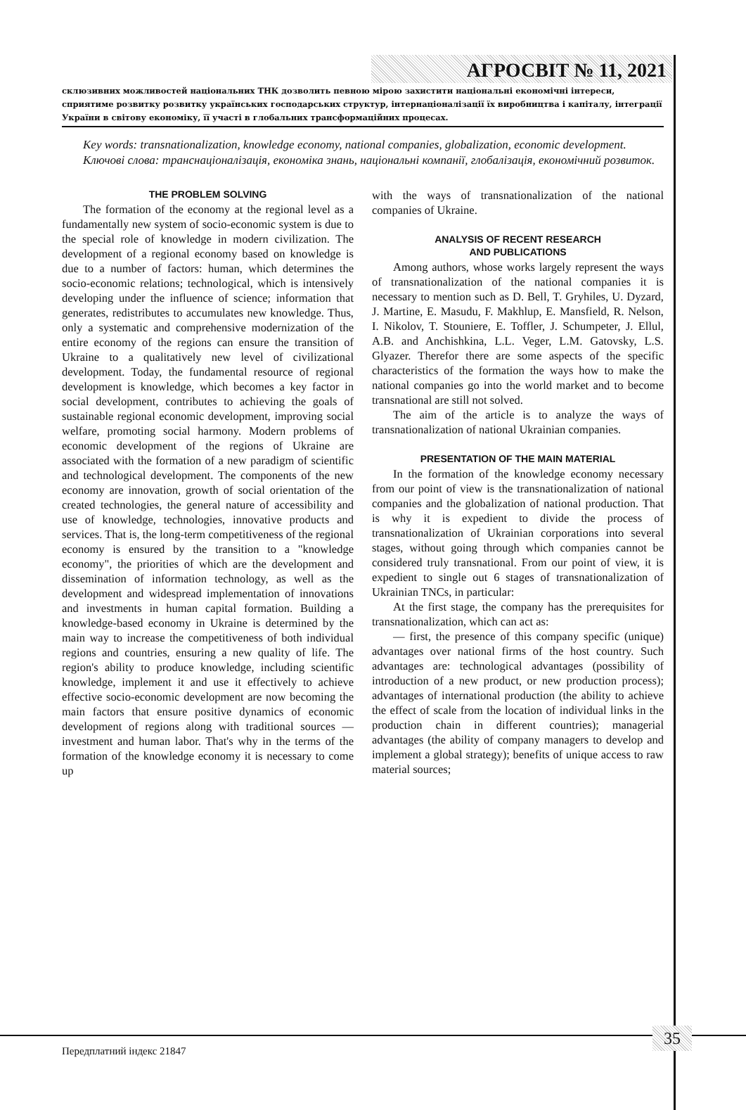АГРОСВІТ № 11, 2021
склюзивних можливостей національних ТНК дозволить певною мірою захистити національні економічні інтереси, сприятиме розвитку розвитку українських господарських структур, інтернаціоналізації їх виробництва і капіталу, інтеграції України в світову економіку, її участі в глобальних трансформаційних процесах.
Key words: transnationalization, knowledge economy, national companies, globalization, economic development.
Ключові слова: транснаціоналізація, економіка знань, національні компанії, глобалізація, економічний розвиток.
THE PROBLEM SOLVING
The formation of the economy at the regional level as a fundamentally new system of socio-economic system is due to the special role of knowledge in modern civilization. The development of a regional economy based on knowledge is due to a number of factors: human, which determines the socio-economic relations; technological, which is intensively developing under the influence of science; information that generates, redistributes to accumulates new knowledge. Thus, only a systematic and comprehensive modernization of the entire economy of the regions can ensure the transition of Ukraine to a qualitatively new level of civilizational development. Today, the fundamental resource of regional development is knowledge, which becomes a key factor in social development, contributes to achieving the goals of sustainable regional economic development, improving social welfare, promoting social harmony. Modern problems of economic development of the regions of Ukraine are associated with the formation of a new paradigm of scientific and technological development. The components of the new economy are innovation, growth of social orientation of the created technologies, the general nature of accessibility and use of knowledge, technologies, innovative products and services. That is, the long-term competitiveness of the regional economy is ensured by the transition to a "knowledge economy", the priorities of which are the development and dissemination of information technology, as well as the development and widespread implementation of innovations and investments in human capital formation. Building a knowledge-based economy in Ukraine is determined by the main way to increase the competitiveness of both individual regions and countries, ensuring a new quality of life. The region's ability to produce knowledge, including scientific knowledge, implement it and use it effectively to achieve effective socio-economic development are now becoming the main factors that ensure positive dynamics of economic development of regions along with traditional sources — investment and human labor. That's why in the terms of the formation of the knowledge economy it is necessary to come up
with the ways of transnationalization of the national companies of Ukraine.
ANALYSIS OF RECENT RESEARCH
AND PUBLICATIONS
Among authors, whose works largely represent the ways of transnationalization of the national companies it is necessary to mention such as D. Bell, T. Gryhiles, U. Dyzard, J. Martine, E. Masudu, F. Makhlup, E. Mansfield, R. Nelson, I. Nikolov, T. Stouniere, E. Toffler, J. Schumpeter, J. Ellul, A.B. and Anchishkina, L.L. Veger, L.M. Gatovsky, L.S. Glyazer. Therefor there are some aspects of the specific characteristics of the formation the ways how to make the national companies go into the world market and to become transnational are still not solved.
The aim of the article is to analyze the ways of transnationalization of national Ukrainian companies.
PRESENTATION OF THE MAIN MATERIAL
In the formation of the knowledge economy necessary from our point of view is the transnationalization of national companies and the globalization of national production. That is why it is expedient to divide the process of transnationalization of Ukrainian corporations into several stages, without going through which companies cannot be considered truly transnational. From our point of view, it is expedient to single out 6 stages of transnationalization of Ukrainian TNCs, in particular:
At the first stage, the company has the prerequisites for transnationalization, which can act as:
— first, the presence of this company specific (unique) advantages over national firms of the host country. Such advantages are: technological advantages (possibility of introduction of a new product, or new production process); advantages of international production (the ability to achieve the effect of scale from the location of individual links in the production chain in different countries); managerial advantages (the ability of company managers to develop and implement a global strategy); benefits of unique access to raw material sources;
35
Передплатний індекс 21847